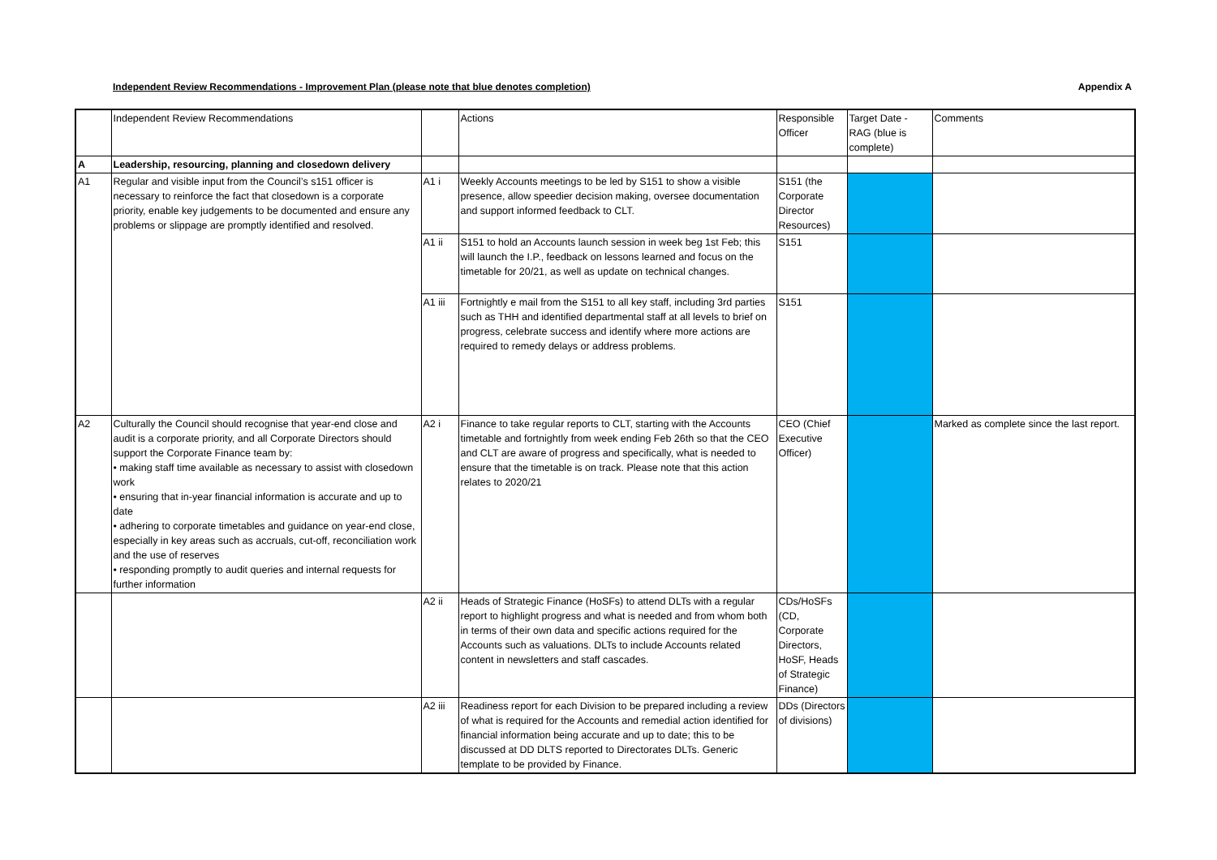Independent Review Recommendations - Improvement Plan (please note that blue denotes completion) Appendix A
| | Independent Review Recommendations | | Actions | Responsible Officer | Target Date - RAG (blue is complete) | Comments |
| --- | --- | --- | --- | --- | --- | --- |
| A | Leadership, resourcing, planning and closedown delivery | | | | | |
| A1 | Regular and visible input from the Council’s s151 officer is necessary to reinforce the fact that closedown is a corporate priority, enable key judgements to be documented and ensure any problems or slippage are promptly identified and resolved. | A1 i | Weekly Accounts meetings to be led by S151 to show a visible presence, allow speedier decision making, oversee documentation and support informed feedback to CLT. | S151 (the Corporate Director Resources) | | |
| | | A1 ii | S151 to hold an Accounts launch session in week beg 1st Feb; this will launch the I.P., feedback on lessons learned and focus on the timetable for 20/21, as well as update on technical changes. | S151 | | |
| | | A1 iii | Fortnightly e mail from the S151 to all key staff, including 3rd parties such as THH and identified departmental staff at all levels to brief on progress, celebrate success and identify where more actions are required to remedy delays or address problems. | S151 | | |
| A2 | Culturally the Council should recognise that year-end close and audit is a corporate priority, and all Corporate Directors should support the Corporate Finance team by: • making staff time available as necessary to assist with closedown work • ensuring that in-year financial information is accurate and up to date • adhering to corporate timetables and guidance on year-end close, especially in key areas such as accruals, cut-off, reconciliation work and the use of reserves • responding promptly to audit queries and internal requests for further information | A2 i | Finance to take regular reports to CLT, starting with the Accounts timetable and fortnightly from week ending Feb 26th so that the CEO and CLT are aware of progress and specifically, what is needed to ensure that the timetable is on track. Please note that this action relates to 2020/21 | CEO (Chief Executive Officer) | | Marked as complete since the last report. |
| | | A2 ii | Heads of Strategic Finance (HoSFs) to attend DLTs with a regular report to highlight progress and what is needed and from whom both in terms of their own data and specific actions required for the Accounts such as valuations. DLTs to include Accounts related content in newsletters and staff cascades. | CDs/HoSFs (CD, Corporate Directors, HoSF, Heads of Strategic Finance) | | |
| | | A2 iii | Readiness report for each Division to be prepared including a review of what is required for the Accounts and remedial action identified for financial information being accurate and up to date; this to be discussed at DD DLTS reported to Directorates DLTs. Generic template to be provided by Finance. | DDs (Directors of divisions) | | |